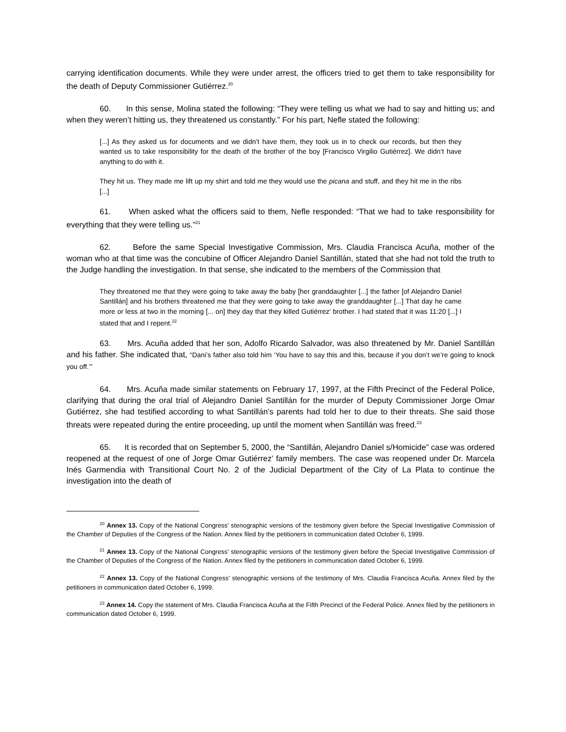carrying identification documents. While they were under arrest, the officers tried to get them to take responsibility for the death of Deputy Commissioner Gutiérrez.<sup>20</sup>
60. In this sense, Molina stated the following: “They were telling us what we had to say and hitting us; and when they weren’t hitting us, they threatened us constantly.” For his part, Nefle stated the following:
[...] As they asked us for documents and we didn’t have them, they took us in to check our records, but then they wanted us to take responsibility for the death of the brother of the boy [Francisco Virgilio Gutiérrez]. We didn’t have anything to do with it.
They hit us. They made me lift up my shirt and told me they would use the picana and stuff, and they hit me in the ribs [...]
61. When asked what the officers said to them, Nefle responded: “That we had to take responsibility for everything that they were telling us.”<sup>21</sup>
62. Before the same Special Investigative Commission, Mrs. Claudia Francisca Acuña, mother of the woman who at that time was the concubine of Officer Alejandro Daniel Santillán, stated that she had not told the truth to the Judge handling the investigation. In that sense, she indicated to the members of the Commission that
They threatened me that they were going to take away the baby [her granddaughter [...] the father [of Alejandro Daniel Santillán] and his brothers threatened me that they were going to take away the granddaughter [...] That day he came more or less at two in the morning [... on] they day that they killed Gutiérrez’ brother. I had stated that it was 11:20 [...] I stated that and I repent.<sup>22</sup>
63. Mrs. Acuña added that her son, Adolfo Ricardo Salvador, was also threatened by Mr. Daniel Santillán and his father. She indicated that, “Dani’s father also told him ‘You have to say this and this, because if you don’t we’re going to knock you off.’”
64. Mrs. Acuña made similar statements on February 17, 1997, at the Fifth Precinct of the Federal Police, clarifying that during the oral trial of Alejandro Daniel Santillán for the murder of Deputy Commissioner Jorge Omar Gutiérrez, she had testified according to what Santillán’s parents had told her to due to their threats. She said those threats were repeated during the entire proceeding, up until the moment when Santillán was freed.<sup>23</sup>
65. It is recorded that on September 5, 2000, the “Santillán, Alejandro Daniel s/Homicide” case was ordered reopened at the request of one of Jorge Omar Gutiérrez’ family members. The case was reopened under Dr. Marcela Inés Garmendia with Transitional Court No. 2 of the Judicial Department of the City of La Plata to continue the investigation into the death of
<sup>20</sup> Annex 13. Copy of the National Congress’ stenographic versions of the testimony given before the Special Investigative Commission of the Chamber of Deputies of the Congress of the Nation. Annex filed by the petitioners in communication dated October 6, 1999.
<sup>21</sup> Annex 13. Copy of the National Congress’ stenographic versions of the testimony given before the Special Investigative Commission of the Chamber of Deputies of the Congress of the Nation. Annex filed by the petitioners in communication dated October 6, 1999.
<sup>22</sup> Annex 13. Copy of the National Congress’ stenographic versions of the testimony of Mrs. Claudia Francisca Acuña. Annex filed by the petitioners in communication dated October 6, 1999.
<sup>23</sup> Annex 14. Copy the statement of Mrs. Claudia Francisca Acuña at the Fifth Precinct of the Federal Police. Annex filed by the petitioners in communication dated October 6, 1999.